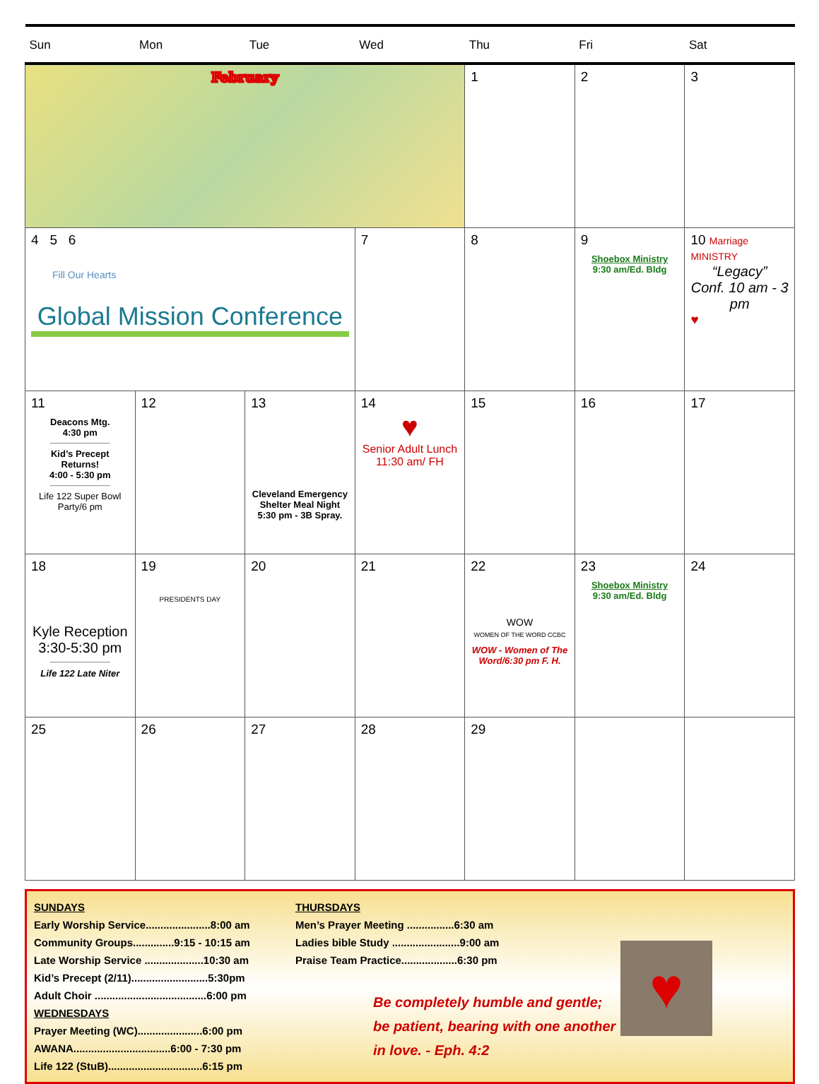| Sun | Mon | Tue | Wed | Thu | Fri | Sat |
| --- | --- | --- | --- | --- | --- | --- |
| February | | | | 1 | 2 | 3 |
| 4 5 6 Fill Our Hearts Global Mission Conference | | | 7 | 8 | 9 Shoebox Ministry 9:30 am/Ed. Bldg | 10 Marriage MINISTRY “Legacy” Conf. 10 am - 3 pm ♥ |
| 11 Deacons Mtg. 4:30 pm Kid’s Precept Returns! 4:00 - 5:30 pm Life 122 Super Bowl Party/6 pm | 12 | 13 Cleveland Emergency Shelter Meal Night 5:30 pm - 3B Spray. | 14 ♥ Senior Adult Lunch 11:30 am/ FH | 15 | 16 | 17 |
| 18 Kyle Reception 3:30-5:30 pm Life 122 Late Niter | 19 PRESIDENTS DAY | 20 | 21 | 22 WOW WOMEN OF THE WORD CCBC WOW - Women of The Word/6:30 pm F. H. | 23 Shoebox Ministry 9:30 am/Ed. Bldg | 24 |
| 25 | 26 | 27 | 28 | 29 | | |
SUNDAYS
Early Worship Service......................8:00 am
Community Groups..............9:15 - 10:15 am
Late Worship Service ....................10:30 am
Kid’s Precept (2/11)..........................5:30pm
Adult Choir ......................................6:00 pm
WEDNESDAYS
Prayer Meeting (WC)......................6:00 pm
AWANA.................................6:00 - 7:30 pm
Life 122 (StuB)................................6:15 pm
THURSDAYS
Men’s Prayer Meeting ................6:30 am
Ladies bible Study .......................9:00 am
Praise Team Practice...................6:30 pm
Be completely humble and gentle; be patient, bearing with one another in love. - Eph. 4:2
♥